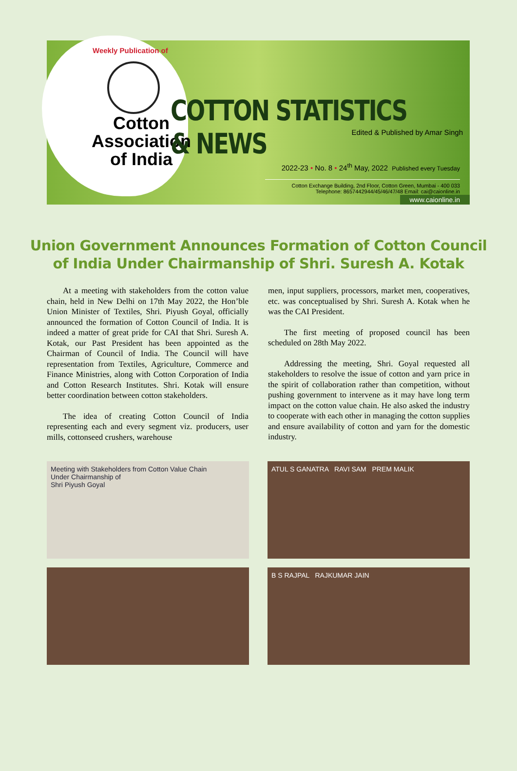Weekly Publication of
Cotton
Association
of India
COTTON STATISTICS & NEWS
Edited & Published by Amar Singh
2022-23 • No. 8 • 24<sup>th</sup> May, 2022 Published every Tuesday
Cotton Exchange Building, 2nd Floor, Cotton Green, Mumbai - 400 033
Telephone: 8657442944/45/46/47/48 Email: cai@caionline.in
www.caionline.in
Union Government Announces Formation of Cotton Council of India Under Chairmanship of Shri. Suresh A. Kotak
At a meeting with stakeholders from the cotton value chain, held in New Delhi on 17th May 2022, the Hon’ble Union Minister of Textiles, Shri. Piyush Goyal, officially announced the formation of Cotton Council of India. It is indeed a matter of great pride for CAI that Shri. Suresh A. Kotak, our Past President has been appointed as the Chairman of Council of India. The Council will have representation from Textiles, Agriculture, Commerce and Finance Ministries, along with Cotton Corporation of India and Cotton Research Institutes. Shri. Kotak will ensure better coordination between cotton stakeholders.
The idea of creating Cotton Council of India representing each and every segment viz. producers, user mills, cottonseed crushers, warehouse
men, input suppliers, processors, market men, cooperatives, etc. was conceptualised by Shri. Suresh A. Kotak when he was the CAI President.
The first meeting of proposed council has been scheduled on 28th May 2022.
Addressing the meeting, Shri. Goyal requested all stakeholders to resolve the issue of cotton and yarn price in the spirit of collaboration rather than competition, without pushing government to intervene as it may have long term impact on the cotton value chain. He also asked the industry to cooperate with each other in managing the cotton supplies and ensure availability of cotton and yarn for the domestic industry.
Meeting with Stakeholders from Cotton Value Chain
Under Chairmanship of
Shri Piyush Goyal
ATUL S GANATRA RAVI SAM PREM MALIK
B S RAJPAL RAJKUMAR JAIN